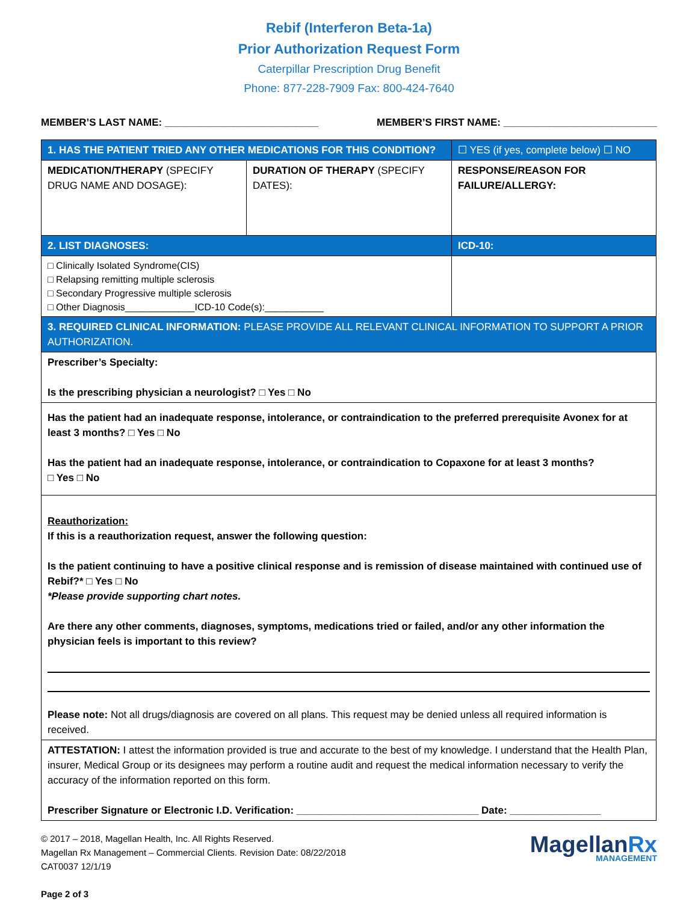Rebif (Interferon Beta-1a)
Prior Authorization Request Form
Caterpillar Prescription Drug Benefit
Phone: 877-228-7909 Fax: 800-424-7640
MEMBER’S LAST NAME: ___________________________ MEMBER’S FIRST NAME: ___________________________
| 1. HAS THE PATIENT TRIED ANY OTHER MEDICATIONS FOR THIS CONDITION? | | ☐ YES (if yes, complete below) ☐ NO |
| MEDICATION/THERAPY (SPECIFY DRUG NAME AND DOSAGE): | DURATION OF THERAPY (SPECIFY DATES): | RESPONSE/REASON FOR FAILURE/ALLERGY: |
| 2. LIST DIAGNOSES: | | ICD-10: |
| □ Clinically Isolated Syndrome(CIS) □ Relapsing remitting multiple sclerosis □ Secondary Progressive multiple sclerosis □ Other Diagnosis_____________ICD-10 Code(s):___________ | | |
| 3. REQUIRED CLINICAL INFORMATION: PLEASE PROVIDE ALL RELEVANT CLINICAL INFORMATION TO SUPPORT A PRIOR AUTHORIZATION. | | |
| Prescriber’s Specialty: Is the prescribing physician a neurologist? □ Yes □ No | | |
| Has the patient had an inadequate response, intolerance, or contraindication to the preferred prerequisite Avonex for at least 3 months? □ Yes □ No Has the patient had an inadequate response, intolerance, or contraindication to Copaxone for at least 3 months? □ Yes □ No | | |
| Reauthorization: If this is a reauthorization request, answer the following question: Is the patient continuing to have a positive clinical response and is remission of disease maintained with continued use of Rebif?* □ Yes □ No *Please provide supporting chart notes. Are there any other comments, diagnoses, symptoms, medications tried or failed, and/or any other information the physician feels is important to this review? Please note: Not all drugs/diagnosis are covered on all plans. This request may be denied unless all required information is received. | | |
| ATTESTATION: I attest the information provided is true and accurate to the best of my knowledge. I understand that the Health Plan, insurer, Medical Group or its designees may perform a routine audit and request the medical information necessary to verify the accuracy of the information reported on this form. Prescriber Signature or Electronic I.D. Verification: ________________________________ Date: ________________ | | |
© 2017 – 2018, Magellan Health, Inc. All Rights Reserved.
Magellan Rx Management – Commercial Clients. Revision Date: 08/22/2018
CAT0037 12/1/19
Page 2 of 3
MagellanRx
MANAGEMENT